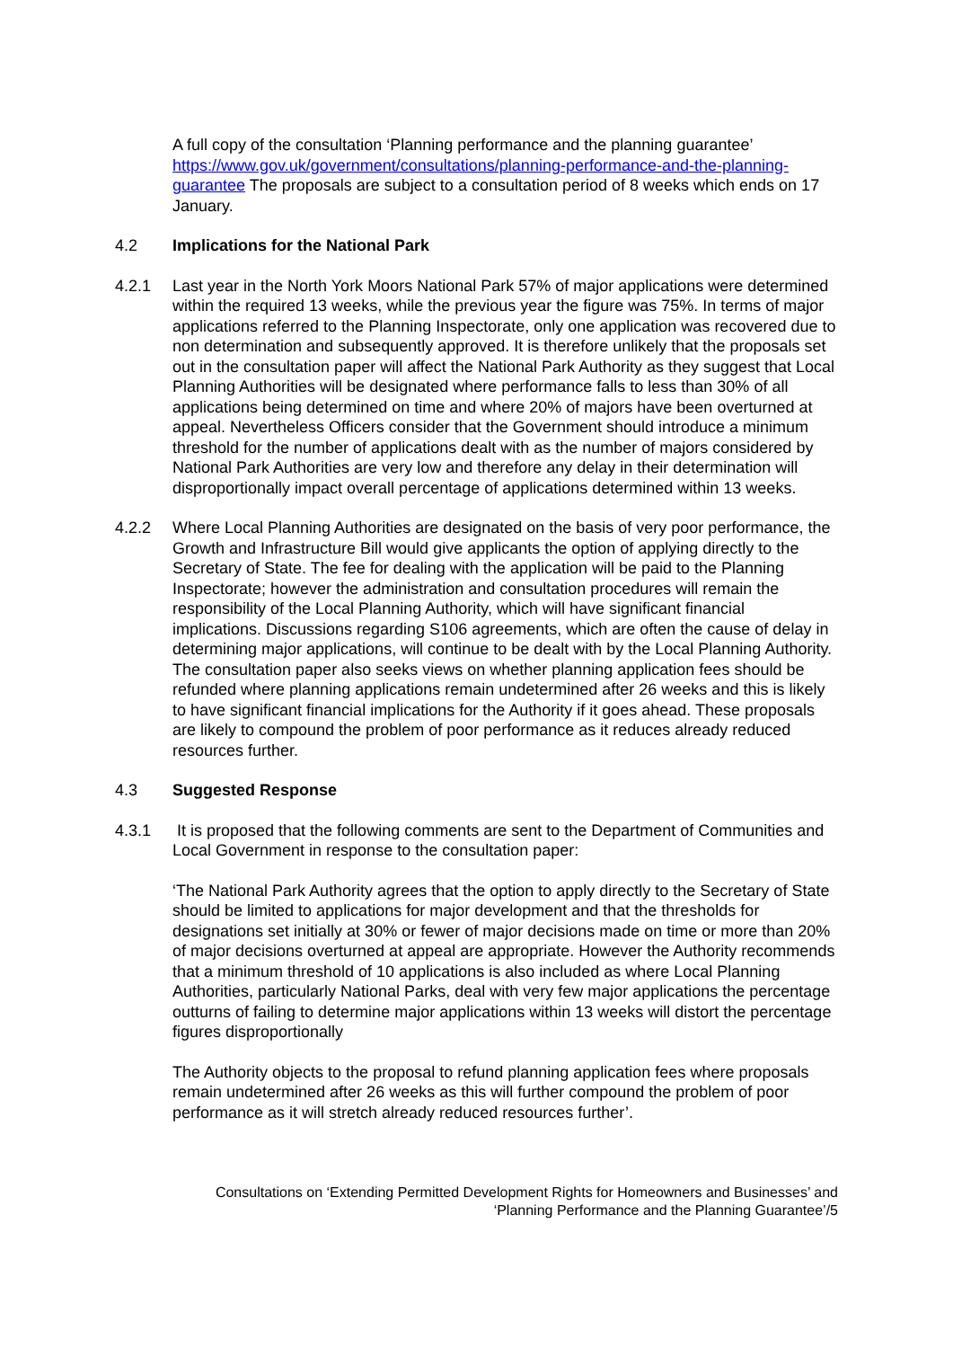A full copy of the consultation ‘Planning performance and the planning guarantee’ https://www.gov.uk/government/consultations/planning-performance-and-the-planning-guarantee The proposals are subject to a consultation period of 8 weeks which ends on 17 January.
4.2 Implications for the National Park
4.2.1 Last year in the North York Moors National Park 57% of major applications were determined within the required 13 weeks, while the previous year the figure was 75%. In terms of major applications referred to the Planning Inspectorate, only one application was recovered due to non determination and subsequently approved. It is therefore unlikely that the proposals set out in the consultation paper will affect the National Park Authority as they suggest that Local Planning Authorities will be designated where performance falls to less than 30% of all applications being determined on time and where 20% of majors have been overturned at appeal. Nevertheless Officers consider that the Government should introduce a minimum threshold for the number of applications dealt with as the number of majors considered by National Park Authorities are very low and therefore any delay in their determination will disproportionally impact overall percentage of applications determined within 13 weeks.
4.2.2 Where Local Planning Authorities are designated on the basis of very poor performance, the Growth and Infrastructure Bill would give applicants the option of applying directly to the Secretary of State. The fee for dealing with the application will be paid to the Planning Inspectorate; however the administration and consultation procedures will remain the responsibility of the Local Planning Authority, which will have significant financial implications. Discussions regarding S106 agreements, which are often the cause of delay in determining major applications, will continue to be dealt with by the Local Planning Authority. The consultation paper also seeks views on whether planning application fees should be refunded where planning applications remain undetermined after 26 weeks and this is likely to have significant financial implications for the Authority if it goes ahead. These proposals are likely to compound the problem of poor performance as it reduces already reduced resources further.
4.3 Suggested Response
4.3.1 It is proposed that the following comments are sent to the Department of Communities and Local Government in response to the consultation paper:
‘The National Park Authority agrees that the option to apply directly to the Secretary of State should be limited to applications for major development and that the thresholds for designations set initially at 30% or fewer of major decisions made on time or more than 20% of major decisions overturned at appeal are appropriate. However the Authority recommends that a minimum threshold of 10 applications is also included as where Local Planning Authorities, particularly National Parks, deal with very few major applications the percentage outturns of failing to determine major applications within 13 weeks will distort the percentage figures disproportionally
The Authority objects to the proposal to refund planning application fees where proposals remain undetermined after 26 weeks as this will further compound the problem of poor performance as it will stretch already reduced resources further’.
Consultations on ‘Extending Permitted Development Rights for Homeowners and Businesses’ and
‘Planning Performance and the Planning Guarantee’/5